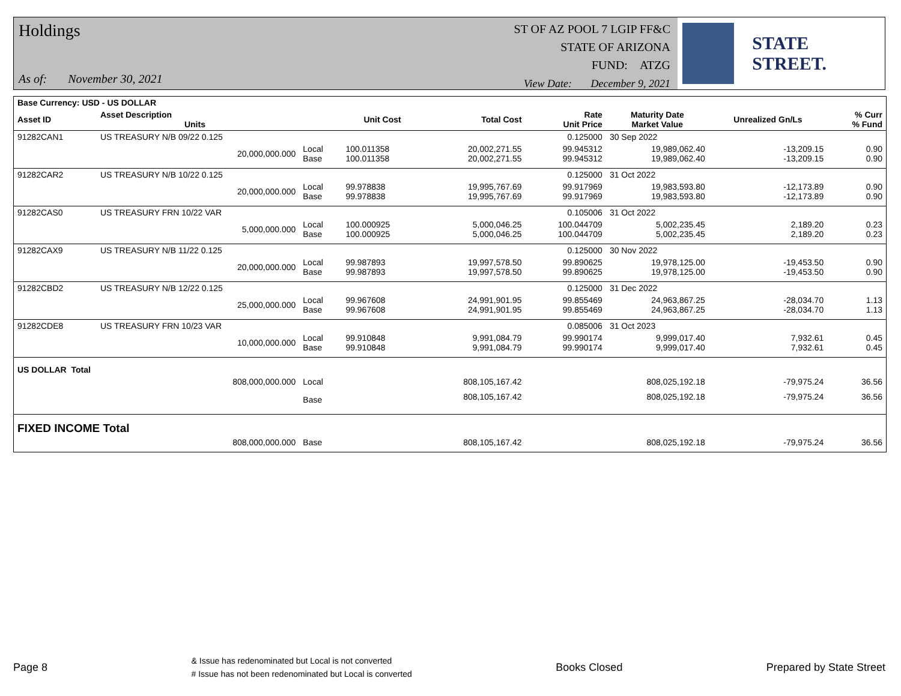Holdings
As of: November 30, 2021
ST OF AZ POOL 7 LGIP FF&C
STATE OF ARIZONA
FUND: ATZG
View Date: December 9, 2021
STATE STREET.
| Base Currency: USD - US DOLLAR | | | | | | | | |
| --- | --- | --- | --- | --- | --- | --- | --- | --- |
| Asset ID | Asset Description Units | | Unit Cost | Total Cost | Rate Unit Price | Maturity Date Market Value | Unrealized Gn/Ls | % Curr % Fund |
| 91282CAN1 | US TREASURY N/B 09/22 0.125 | | | | 0.125000 | 30 Sep 2022 | | |
| | 20,000,000.000 | Local Base | 100.011358 100.011358 | 20,002,271.55 20,002,271.55 | 99.945312 99.945312 | 19,989,062.40 19,989,062.40 | -13,209.15 -13,209.15 | 0.90 0.90 |
| 91282CAR2 | US TREASURY N/B 10/22 0.125 | | | | 0.125000 | 31 Oct 2022 | | |
| | 20,000,000.000 | Local Base | 99.978838 99.978838 | 19,995,767.69 19,995,767.69 | 99.917969 99.917969 | 19,983,593.80 19,983,593.80 | -12,173.89 -12,173.89 | 0.90 0.90 |
| 91282CAS0 | US TREASURY FRN 10/22 VAR | | | | 0.105006 | 31 Oct 2022 | | |
| | 5,000,000.000 | Local Base | 100.000925 100.000925 | 5,000,046.25 5,000,046.25 | 100.044709 100.044709 | 5,002,235.45 5,002,235.45 | 2,189.20 2,189.20 | 0.23 0.23 |
| 91282CAX9 | US TREASURY N/B 11/22 0.125 | | | | 0.125000 | 30 Nov 2022 | | |
| | 20,000,000.000 | Local Base | 99.987893 99.987893 | 19,997,578.50 19,997,578.50 | 99.890625 99.890625 | 19,978,125.00 19,978,125.00 | -19,453.50 -19,453.50 | 0.90 0.90 |
| 91282CBD2 | US TREASURY N/B 12/22 0.125 | | | | 0.125000 | 31 Dec 2022 | | |
| | 25,000,000.000 | Local Base | 99.967608 99.967608 | 24,991,901.95 24,991,901.95 | 99.855469 99.855469 | 24,963,867.25 24,963,867.25 | -28,034.70 -28,034.70 | 1.13 1.13 |
| 91282CDE8 | US TREASURY FRN 10/23 VAR | | | | 0.085006 | 31 Oct 2023 | | |
| | 10,000,000.000 | Local Base | 99.910848 99.910848 | 9,991,084.79 9,991,084.79 | 99.990174 99.990174 | 9,999,017.40 9,999,017.40 | 7,932.61 7,932.61 | 0.45 0.45 |
| US DOLLAR Total | | | | | | | | |
| | 808,000,000.000 | Local | | 808,105,167.42 | | 808,025,192.18 | -79,975.24 | 36.56 |
| | | Base | | 808,105,167.42 | | 808,025,192.18 | -79,975.24 | 36.56 |
| FIXED INCOME Total | | | | | | | | |
| | 808,000,000.000 | Base | | 808,105,167.42 | | 808,025,192.18 | -79,975.24 | 36.56 |
Page 8
& Issue has redenominated but Local is not converted
# Issue has not been redenominated but Local is converted
Books Closed Prepared by State Street